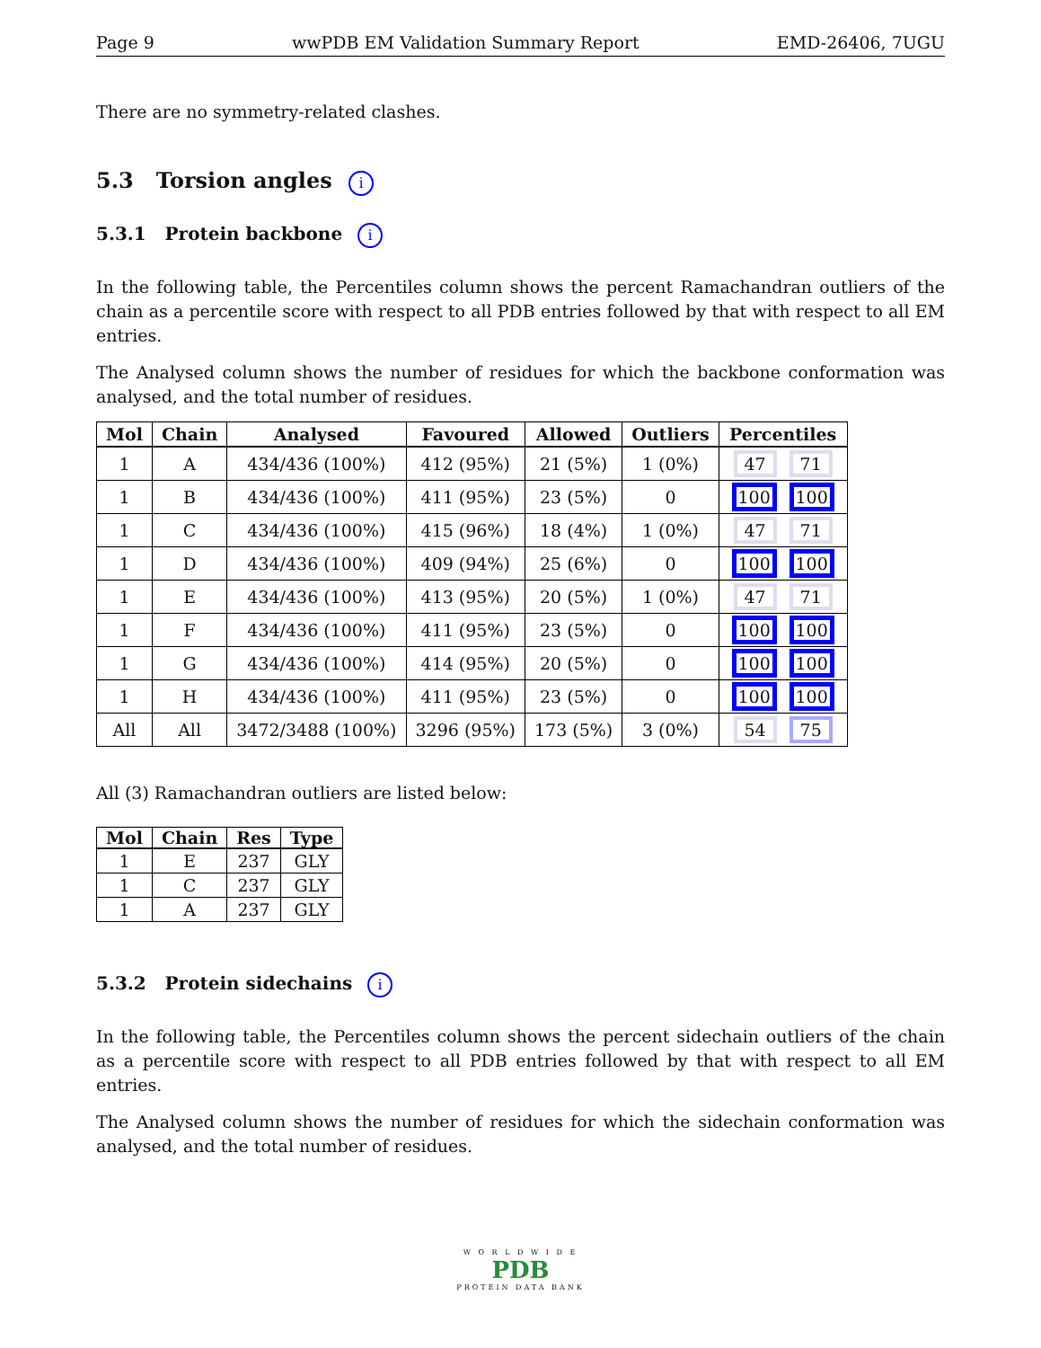Page 9 wwPDB EM Validation Summary Report EMD-26406, 7UGU
There are no symmetry-related clashes.
5.3 Torsion angles i
5.3.1 Protein backbone i
In the following table, the Percentiles column shows the percent Ramachandran outliers of the chain as a percentile score with respect to all PDB entries followed by that with respect to all EM entries.
The Analysed column shows the number of residues for which the backbone conformation was analysed, and the total number of residues.
| Mol | Chain | Analysed | Favoured | Allowed | Outliers | Percentiles |
| --- | --- | --- | --- | --- | --- | --- |
| 1 | A | 434/436 (100%) | 412 (95%) | 21 (5%) | 1 (0%) | 47 71 |
| 1 | B | 434/436 (100%) | 411 (95%) | 23 (5%) | 0 | 100 100 |
| 1 | C | 434/436 (100%) | 415 (96%) | 18 (4%) | 1 (0%) | 47 71 |
| 1 | D | 434/436 (100%) | 409 (94%) | 25 (6%) | 0 | 100 100 |
| 1 | E | 434/436 (100%) | 413 (95%) | 20 (5%) | 1 (0%) | 47 71 |
| 1 | F | 434/436 (100%) | 411 (95%) | 23 (5%) | 0 | 100 100 |
| 1 | G | 434/436 (100%) | 414 (95%) | 20 (5%) | 0 | 100 100 |
| 1 | H | 434/436 (100%) | 411 (95%) | 23 (5%) | 0 | 100 100 |
| All | All | 3472/3488 (100%) | 3296 (95%) | 173 (5%) | 3 (0%) | 54 75 |
All (3) Ramachandran outliers are listed below:
| Mol | Chain | Res | Type |
| --- | --- | --- | --- |
| 1 | E | 237 | GLY |
| 1 | C | 237 | GLY |
| 1 | A | 237 | GLY |
5.3.2 Protein sidechains i
In the following table, the Percentiles column shows the percent sidechain outliers of the chain as a percentile score with respect to all PDB entries followed by that with respect to all EM entries.
The Analysed column shows the number of residues for which the sidechain conformation was analysed, and the total number of residues.
W O R L D W I D E
PDB
PROTEIN DATA BANK